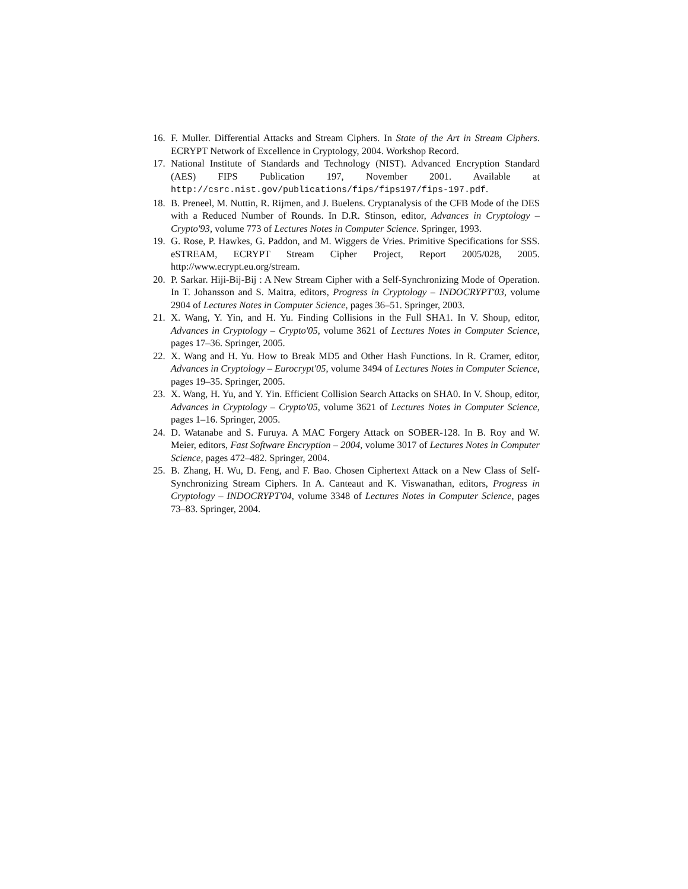16. F. Muller. Differential Attacks and Stream Ciphers. In State of the Art in Stream Ciphers. ECRYPT Network of Excellence in Cryptology, 2004. Workshop Record.
17. National Institute of Standards and Technology (NIST). Advanced Encryption Standard (AES) FIPS Publication 197, November 2001. Available at http://csrc.nist.gov/publications/fips/fips197/fips-197.pdf.
18. B. Preneel, M. Nuttin, R. Rijmen, and J. Buelens. Cryptanalysis of the CFB Mode of the DES with a Reduced Number of Rounds. In D.R. Stinson, editor, Advances in Cryptology – Crypto'93, volume 773 of Lectures Notes in Computer Science. Springer, 1993.
19. G. Rose, P. Hawkes, G. Paddon, and M. Wiggers de Vries. Primitive Specifications for SSS. eSTREAM, ECRYPT Stream Cipher Project, Report 2005/028, 2005. http://www.ecrypt.eu.org/stream.
20. P. Sarkar. Hiji-Bij-Bij : A New Stream Cipher with a Self-Synchronizing Mode of Operation. In T. Johansson and S. Maitra, editors, Progress in Cryptology – INDOCRYPT'03, volume 2904 of Lectures Notes in Computer Science, pages 36–51. Springer, 2003.
21. X. Wang, Y. Yin, and H. Yu. Finding Collisions in the Full SHA1. In V. Shoup, editor, Advances in Cryptology – Crypto'05, volume 3621 of Lectures Notes in Computer Science, pages 17–36. Springer, 2005.
22. X. Wang and H. Yu. How to Break MD5 and Other Hash Functions. In R. Cramer, editor, Advances in Cryptology – Eurocrypt'05, volume 3494 of Lectures Notes in Computer Science, pages 19–35. Springer, 2005.
23. X. Wang, H. Yu, and Y. Yin. Efficient Collision Search Attacks on SHA0. In V. Shoup, editor, Advances in Cryptology – Crypto'05, volume 3621 of Lectures Notes in Computer Science, pages 1–16. Springer, 2005.
24. D. Watanabe and S. Furuya. A MAC Forgery Attack on SOBER-128. In B. Roy and W. Meier, editors, Fast Software Encryption – 2004, volume 3017 of Lectures Notes in Computer Science, pages 472–482. Springer, 2004.
25. B. Zhang, H. Wu, D. Feng, and F. Bao. Chosen Ciphertext Attack on a New Class of Self-Synchronizing Stream Ciphers. In A. Canteaut and K. Viswanathan, editors, Progress in Cryptology – INDOCRYPT'04, volume 3348 of Lectures Notes in Computer Science, pages 73–83. Springer, 2004.